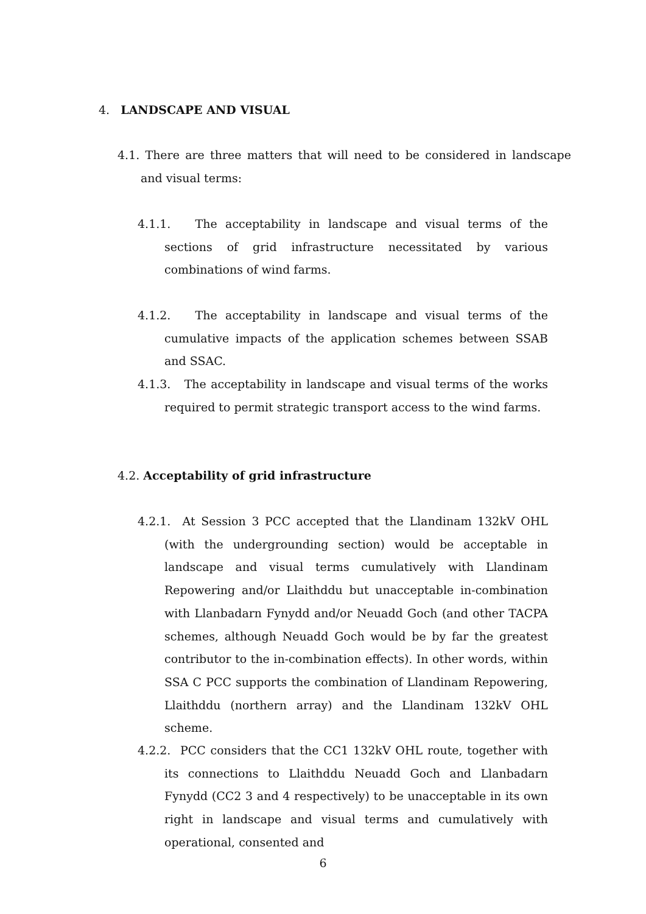4. LANDSCAPE AND VISUAL
4.1. There are three matters that will need to be considered in landscape and visual terms:
4.1.1. The acceptability in landscape and visual terms of the sections of grid infrastructure necessitated by various combinations of wind farms.
4.1.2. The acceptability in landscape and visual terms of the cumulative impacts of the application schemes between SSAB and SSAC.
4.1.3. The acceptability in landscape and visual terms of the works required to permit strategic transport access to the wind farms.
4.2. Acceptability of grid infrastructure
4.2.1. At Session 3 PCC accepted that the Llandinam 132kV OHL (with the undergrounding section) would be acceptable in landscape and visual terms cumulatively with Llandinam Repowering and/or Llaithddu but unacceptable in-combination with Llanbadarn Fynydd and/or Neuadd Goch (and other TACPA schemes, although Neuadd Goch would be by far the greatest contributor to the in-combination effects). In other words, within SSA C PCC supports the combination of Llandinam Repowering, Llaithddu (northern array) and the Llandinam 132kV OHL scheme.
4.2.2. PCC considers that the CC1 132kV OHL route, together with its connections to Llaithddu Neuadd Goch and Llanbadarn Fynydd (CC2 3 and 4 respectively) to be unacceptable in its own right in landscape and visual terms and cumulatively with operational, consented and
6